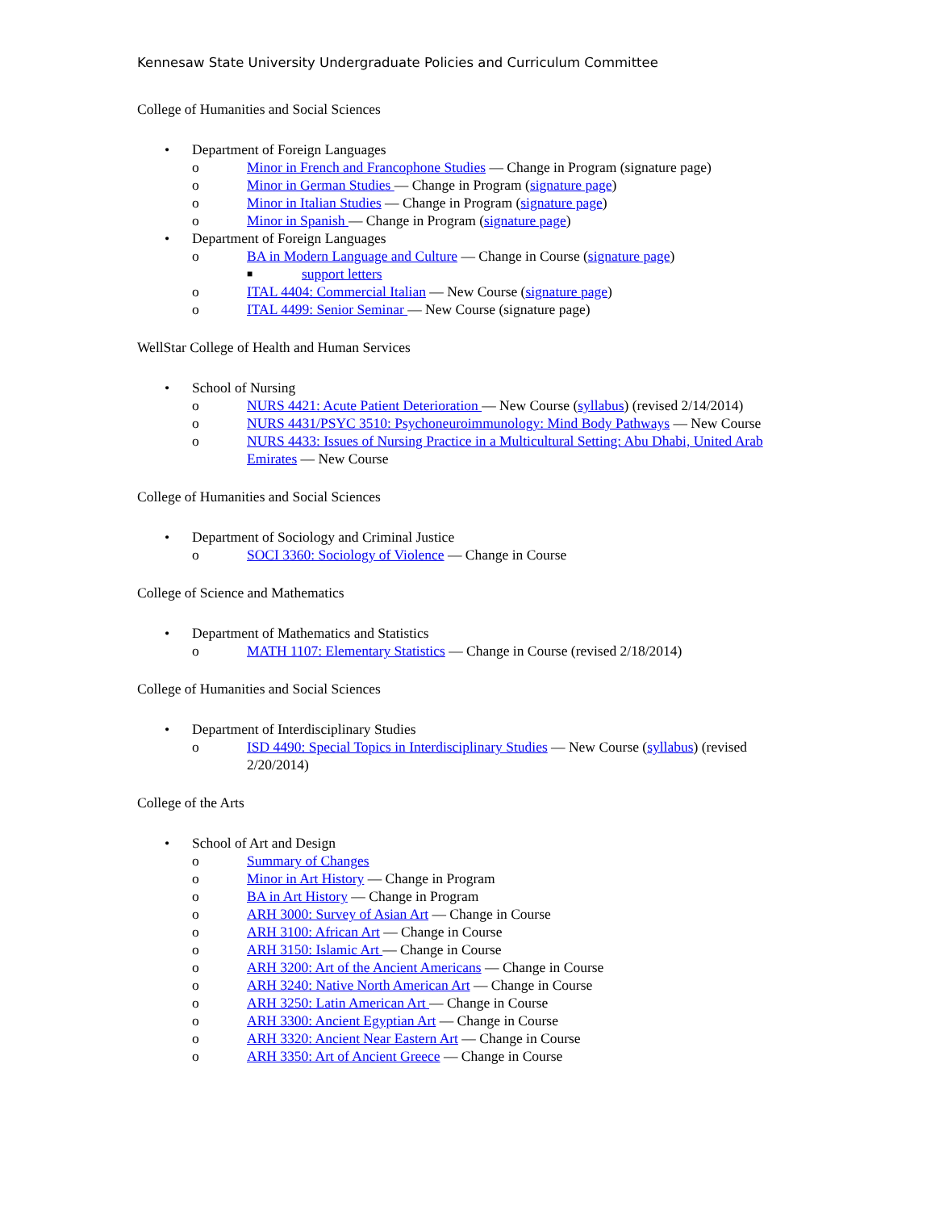Kennesaw State University Undergraduate Policies and Curriculum Committee
College of Humanities and Social Sciences
• Department of Foreign Languages
o Minor in French and Francophone Studies — Change in Program (signature page)
o Minor in German Studies — Change in Program (signature page)
o Minor in Italian Studies — Change in Program (signature page)
o Minor in Spanish — Change in Program (signature page)
• Department of Foreign Languages
o BA in Modern Language and Culture — Change in Course (signature page)
■ support letters
o ITAL 4404: Commercial Italian — New Course (signature page)
o ITAL 4499: Senior Seminar — New Course (signature page)
WellStar College of Health and Human Services
• School of Nursing
o NURS 4421: Acute Patient Deterioration — New Course (syllabus) (revised 2/14/2014)
o NURS 4431/PSYC 3510: Psychoneuroimmunology: Mind Body Pathways — New Course
o NURS 4433: Issues of Nursing Practice in a Multicultural Setting: Abu Dhabi, United Arab Emirates — New Course
College of Humanities and Social Sciences
• Department of Sociology and Criminal Justice
o SOCI 3360: Sociology of Violence — Change in Course
College of Science and Mathematics
• Department of Mathematics and Statistics
o MATH 1107: Elementary Statistics — Change in Course (revised 2/18/2014)
College of Humanities and Social Sciences
• Department of Interdisciplinary Studies
o ISD 4490: Special Topics in Interdisciplinary Studies — New Course (syllabus) (revised 2/20/2014)
College of the Arts
• School of Art and Design
o Summary of Changes
o Minor in Art History — Change in Program
o BA in Art History — Change in Program
o ARH 3000: Survey of Asian Art — Change in Course
o ARH 3100: African Art — Change in Course
o ARH 3150: Islamic Art — Change in Course
o ARH 3200: Art of the Ancient Americans — Change in Course
o ARH 3240: Native North American Art — Change in Course
o ARH 3250: Latin American Art — Change in Course
o ARH 3300: Ancient Egyptian Art — Change in Course
o ARH 3320: Ancient Near Eastern Art — Change in Course
o ARH 3350: Art of Ancient Greece — Change in Course